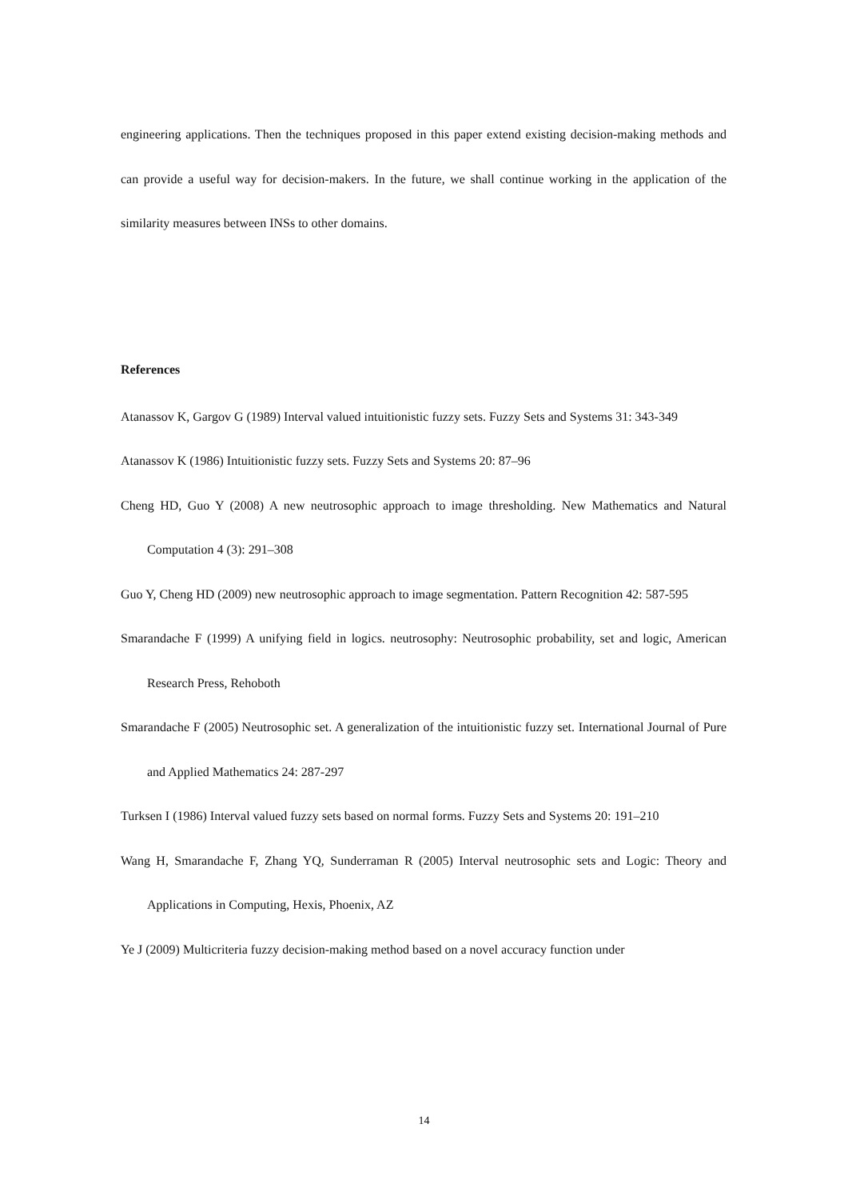engineering applications. Then the techniques proposed in this paper extend existing decision-making methods and can provide a useful way for decision-makers. In the future, we shall continue working in the application of the similarity measures between INSs to other domains.
References
Atanassov K, Gargov G (1989) Interval valued intuitionistic fuzzy sets. Fuzzy Sets and Systems 31: 343-349
Atanassov K (1986) Intuitionistic fuzzy sets. Fuzzy Sets and Systems 20: 87–96
Cheng HD, Guo Y (2008) A new neutrosophic approach to image thresholding. New Mathematics and Natural Computation 4 (3): 291–308
Guo Y, Cheng HD (2009) new neutrosophic approach to image segmentation. Pattern Recognition 42: 587-595
Smarandache F (1999) A unifying field in logics. neutrosophy: Neutrosophic probability, set and logic, American Research Press, Rehoboth
Smarandache F (2005) Neutrosophic set. A generalization of the intuitionistic fuzzy set. International Journal of Pure and Applied Mathematics 24: 287-297
Turksen I (1986) Interval valued fuzzy sets based on normal forms. Fuzzy Sets and Systems 20: 191–210
Wang H, Smarandache F, Zhang YQ, Sunderraman R (2005) Interval neutrosophic sets and Logic: Theory and Applications in Computing, Hexis, Phoenix, AZ
Ye J (2009) Multicriteria fuzzy decision-making method based on a novel accuracy function under
14